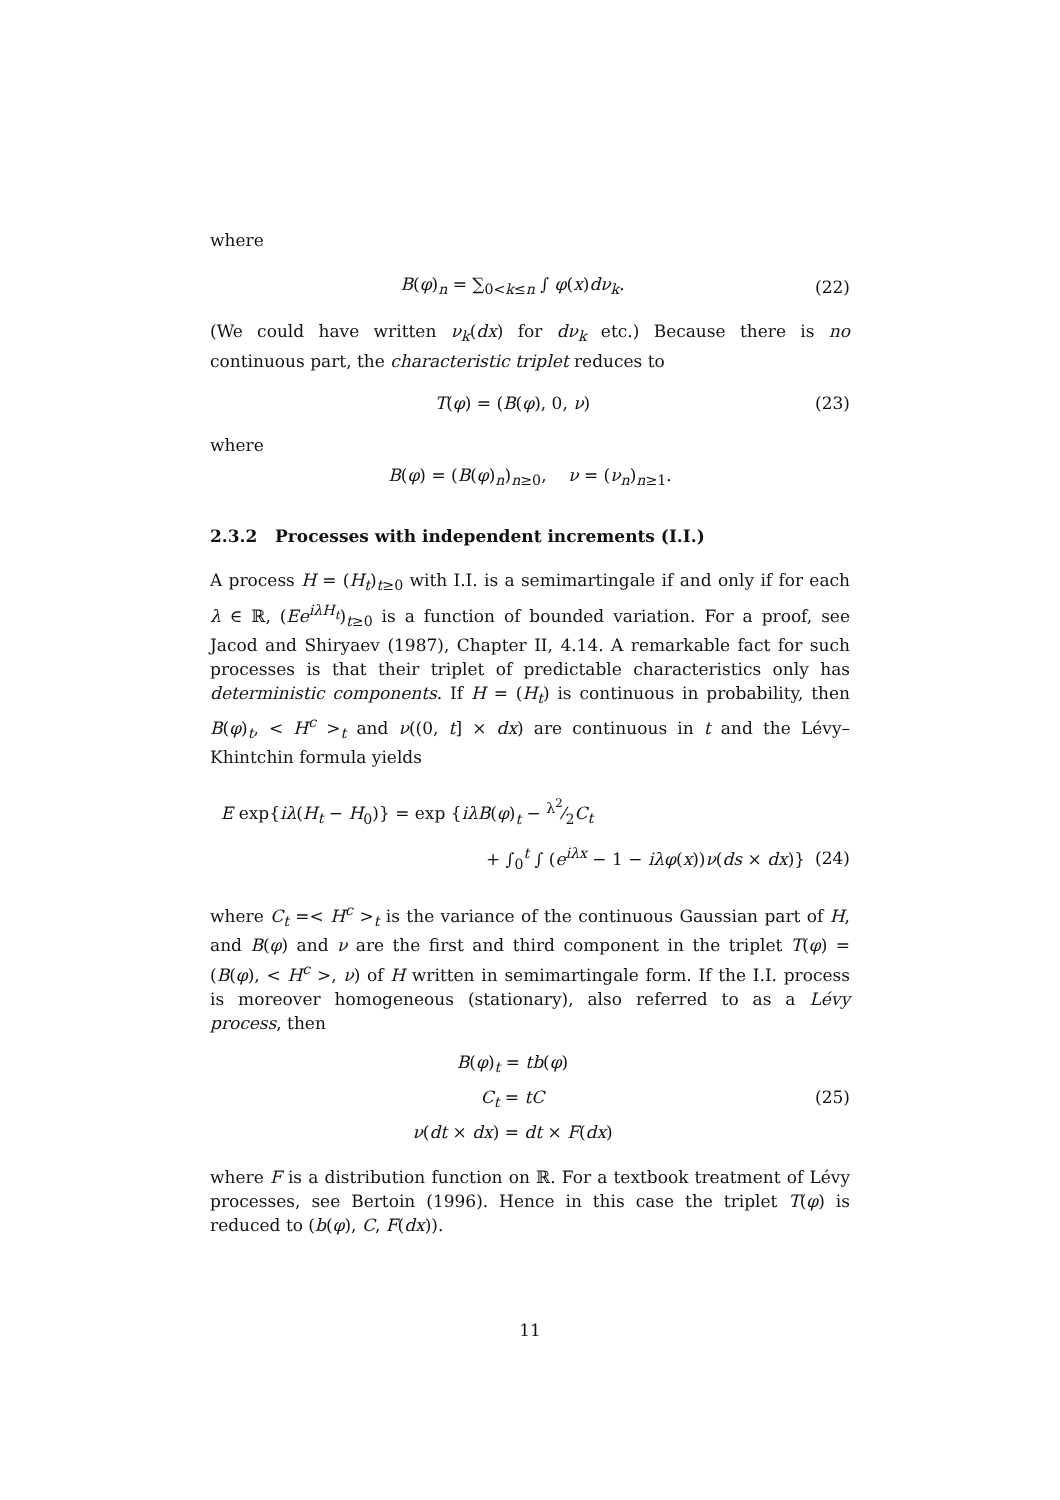where
B(φ)<sub>n</sub> = ∑<sub>0<k≤n</sub> ∫ φ(x)dν<sub>k</sub>. (22)
(We could have written ν<sub>k</sub>(dx) for dν<sub>k</sub> etc.) Because there is no continuous part, the characteristic triplet reduces to
T(φ) = (B(φ), 0, ν) (23)
where
B(φ) = (B(φ)<sub>n</sub>)<sub>n≥0</sub>, ν = (ν<sub>n</sub>)<sub>n≥1</sub>.
2.3.2 Processes with independent increments (I.I.)
A process H = (H<sub>t</sub>)<sub>t≥0</sub> with I.I. is a semimartingale if and only if for each λ ∈ ℝ, (Ee<sup>iλH<sub>t</sub></sup>)<sub>t≥0</sub> is a function of bounded variation. For a proof, see Jacod and Shiryaev (1987), Chapter II, 4.14. A remarkable fact for such processes is that their triplet of predictable characteristics only has deterministic components. If H = (H<sub>t</sub>) is continuous in probability, then B(φ)<sub>t</sub>, < H<sup>c</sup> ><sub>t</sub> and ν((0, t] × dx) are continuous in t and the Lévy–Khintchin formula yields
E exp{iλ(H<sub>t</sub> − H<sub>0</sub>)} = exp {iλB(φ)<sub>t</sub> − λ<sup>2</sup>⁄2C<sub>t</sub>
+ ∫<sub>0</sub><sup>t</sup> ∫ (e<sup>iλx</sup> − 1 − iλφ(x))ν(ds × dx)} (24)
where C<sub>t</sub> =< H<sup>c</sup> ><sub>t</sub> is the variance of the continuous Gaussian part of H, and B(φ) and ν are the first and third component in the triplet T(φ) = (B(φ), < H<sup>c</sup> >, ν) of H written in semimartingale form. If the I.I. process is moreover homogeneous (stationary), also referred to as a Lévy process, then
B(φ)<sub>t</sub> = tb(φ)
C<sub>t</sub> = tC
ν(dt × dx) = dt × F(dx) (25)
where F is a distribution function on ℝ. For a textbook treatment of Lévy processes, see Bertoin (1996). Hence in this case the triplet T(φ) is reduced to (b(φ), C, F(dx)).
11